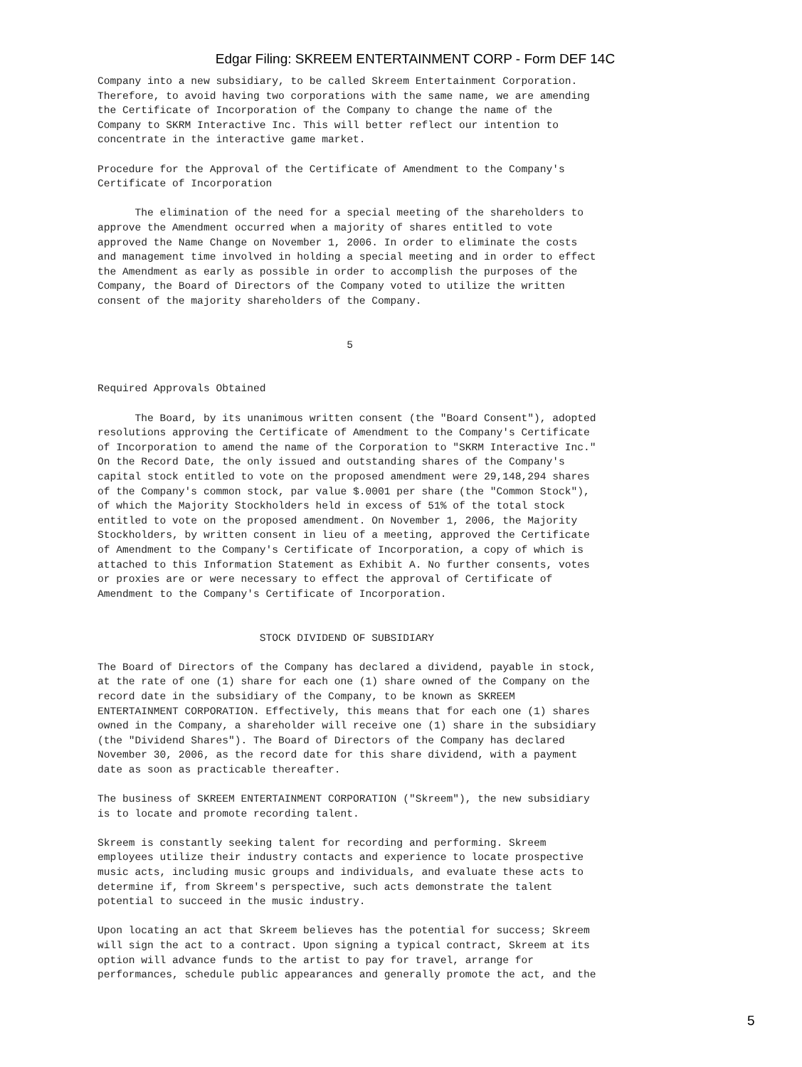Edgar Filing: SKREEM ENTERTAINMENT CORP - Form DEF 14C
Company into a new subsidiary, to be called Skreem Entertainment Corporation.
Therefore, to avoid having two corporations with the same name, we are amending
the Certificate of Incorporation of the Company to change the name of the
Company to SKRM Interactive Inc. This will better reflect our intention to
concentrate in the interactive game market.

Procedure for the Approval of the Certificate of Amendment to the Company's
Certificate of Incorporation

      The elimination of the need for a special meeting of the shareholders to
approve the Amendment occurred when a majority of shares entitled to vote
approved the Name Change on November 1, 2006. In order to eliminate the costs
and management time involved in holding a special meeting and in order to effect
the Amendment as early as possible in order to accomplish the purposes of the
Company, the Board of Directors of the Company voted to utilize the written
consent of the majority shareholders of the Company.


                                        5


Required Approvals Obtained

      The Board, by its unanimous written consent (the "Board Consent"), adopted
resolutions approving the Certificate of Amendment to the Company's Certificate
of Incorporation to amend the name of the Corporation to "SKRM Interactive Inc."
On the Record Date, the only issued and outstanding shares of the Company's
capital stock entitled to vote on the proposed amendment were 29,148,294 shares
of the Company's common stock, par value $.0001 per share (the "Common Stock"),
of which the Majority Stockholders held in excess of 51% of the total stock
entitled to vote on the proposed amendment. On November 1, 2006, the Majority
Stockholders, by written consent in lieu of a meeting, approved the Certificate
of Amendment to the Company's Certificate of Incorporation, a copy of which is
attached to this Information Statement as Exhibit A. No further consents, votes
or proxies are or were necessary to effect the approval of Certificate of
Amendment to the Company's Certificate of Incorporation.


                          STOCK DIVIDEND OF SUBSIDIARY

The Board of Directors of the Company has declared a dividend, payable in stock,
at the rate of one (1) share for each one (1) share owned of the Company on the
record date in the subsidiary of the Company, to be known as SKREEM
ENTERTAINMENT CORPORATION. Effectively, this means that for each one (1) shares
owned in the Company, a shareholder will receive one (1) share in the subsidiary
(the "Dividend Shares"). The Board of Directors of the Company has declared
November 30, 2006, as the record date for this share dividend, with a payment
date as soon as practicable thereafter.

The business of SKREEM ENTERTAINMENT CORPORATION ("Skreem"), the new subsidiary
is to locate and promote recording talent.

Skreem is constantly seeking talent for recording and performing. Skreem
employees utilize their industry contacts and experience to locate prospective
music acts, including music groups and individuals, and evaluate these acts to
determine if, from Skreem's perspective, such acts demonstrate the talent
potential to succeed in the music industry.

Upon locating an act that Skreem believes has the potential for success; Skreem
will sign the act to a contract. Upon signing a typical contract, Skreem at its
option will advance funds to the artist to pay for travel, arrange for
performances, schedule public appearances and generally promote the act, and the
5